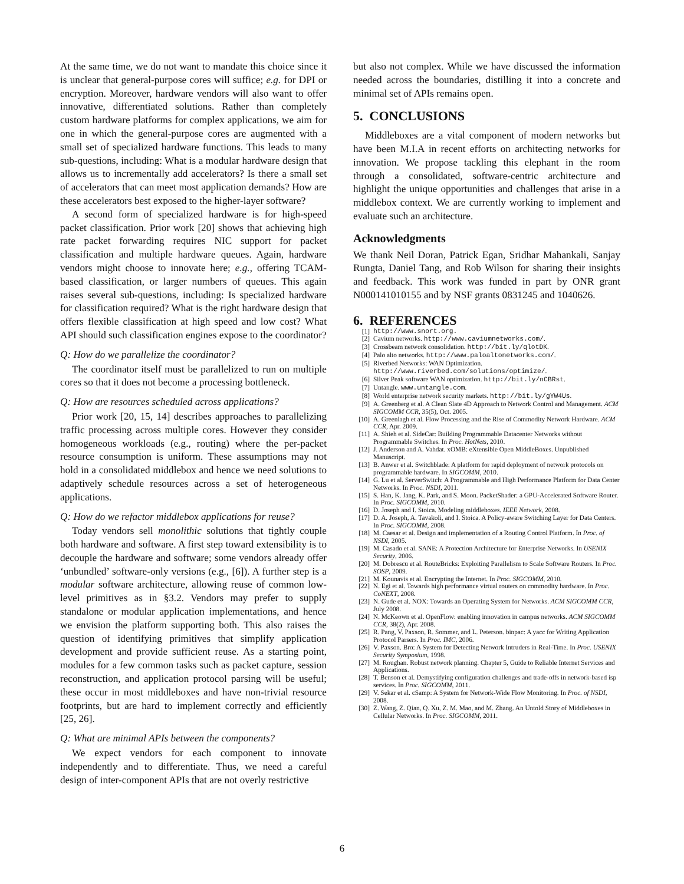At the same time, we do not want to mandate this choice since it is unclear that general-purpose cores will suffice; e.g. for DPI or encryption. Moreover, hardware vendors will also want to offer innovative, differentiated solutions. Rather than completely custom hardware platforms for complex applications, we aim for one in which the general-purpose cores are augmented with a small set of specialized hardware functions. This leads to many sub-questions, including: What is a modular hardware design that allows us to incrementally add accelerators? Is there a small set of accelerators that can meet most application demands? How are these accelerators best exposed to the higher-layer software?
A second form of specialized hardware is for high-speed packet classification. Prior work [20] shows that achieving high rate packet forwarding requires NIC support for packet classification and multiple hardware queues. Again, hardware vendors might choose to innovate here; e.g., offering TCAM-based classification, or larger numbers of queues. This again raises several sub-questions, including: Is specialized hardware for classification required? What is the right hardware design that offers flexible classification at high speed and low cost? What API should such classification engines expose to the coordinator?
Q: How do we parallelize the coordinator?
The coordinator itself must be parallelized to run on multiple cores so that it does not become a processing bottleneck.
Q: How are resources scheduled across applications?
Prior work [20, 15, 14] describes approaches to parallelizing traffic processing across multiple cores. However they consider homogeneous workloads (e.g., routing) where the per-packet resource consumption is uniform. These assumptions may not hold in a consolidated middlebox and hence we need solutions to adaptively schedule resources across a set of heterogeneous applications.
Q: How do we refactor middlebox applications for reuse?
Today vendors sell monolithic solutions that tightly couple both hardware and software. A first step toward extensibility is to decouple the hardware and software; some vendors already offer ‘unbundled’ software-only versions (e.g., [6]). A further step is a modular software architecture, allowing reuse of common low-level primitives as in §3.2. Vendors may prefer to supply standalone or modular application implementations, and hence we envision the platform supporting both. This also raises the question of identifying primitives that simplify application development and provide sufficient reuse. As a starting point, modules for a few common tasks such as packet capture, session reconstruction, and application protocol parsing will be useful; these occur in most middleboxes and have non-trivial resource footprints, but are hard to implement correctly and efficiently [25, 26].
Q: What are minimal APIs between the components?
We expect vendors for each component to innovate independently and to differentiate. Thus, we need a careful design of inter-component APIs that are not overly restrictive
but also not complex. While we have discussed the information needed across the boundaries, distilling it into a concrete and minimal set of APIs remains open.
5. CONCLUSIONS
Middleboxes are a vital component of modern networks but have been M.I.A in recent efforts on architecting networks for innovation. We propose tackling this elephant in the room through a consolidated, software-centric architecture and highlight the unique opportunities and challenges that arise in a middlebox context. We are currently working to implement and evaluate such an architecture.
Acknowledgments
We thank Neil Doran, Patrick Egan, Sridhar Mahankali, Sanjay Rungta, Daniel Tang, and Rob Wilson for sharing their insights and feedback. This work was funded in part by ONR grant N000141010155 and by NSF grants 0831245 and 1040626.
6. REFERENCES
[1] http://www.snort.org.
[2] Cavium networks. http://www.caviumnetworks.com/.
[3] Crossbeam network consolidation. http://bit.ly/qlotDK.
[4] Palo alto networks. http://www.paloaltonetworks.com/.
[5] Riverbed Networks: WAN Optimization.
http://www.riverbed.com/solutions/optimize/.
[6] Silver Peak software WAN optimization. http://bit.ly/nCBRst.
[7] Untangle. www.untangle.com.
[8] World enterprise network security markets. http://bit.ly/gYW4Us.
[9] A. Greenberg et al. A Clean Slate 4D Approach to Network Control and Management. ACM SIGCOMM CCR, 35(5), Oct. 2005.
[10] A. Greenlagh et al. Flow Processing and the Rise of Commodity Network Hardware. ACM CCR, Apr. 2009.
[11] A. Shieh et al. SideCar: Building Programmable Datacenter Networks without Programmable Switches. In Proc. HotNets, 2010.
[12] J. Anderson and A. Vahdat. xOMB: eXtensible Open MiddleBoxes. Unpublished Manuscript.
[13] B. Anwer et al. Switchblade: A platform for rapid deployment of network protocols on programmable hardware. In SIGCOMM, 2010.
[14] G. Lu et al. ServerSwitch: A Programmable and High Performance Platform for Data Center Networks. In Proc. NSDI, 2011.
[15] S. Han, K. Jang, K. Park, and S. Moon. PacketShader: a GPU-Accelerated Software Router. In Proc. SIGCOMM, 2010.
[16] D. Joseph and I. Stoica. Modeling middleboxes. IEEE Network, 2008.
[17] D. A. Joseph, A. Tavakoli, and I. Stoica. A Policy-aware Switching Layer for Data Centers. In Proc. SIGCOMM, 2008.
[18] M. Caesar et al. Design and implementation of a Routing Control Platform. In Proc. of NSDI, 2005.
[19] M. Casado et al. SANE: A Protection Architecture for Enterprise Networks. In USENIX Security, 2006.
[20] M. Dobrescu et al. RouteBricks: Exploiting Parallelism to Scale Software Routers. In Proc. SOSP, 2009.
[21] M. Kounavis et al. Encrypting the Internet. In Proc. SIGCOMM, 2010.
[22] N. Egi et al. Towards high performance virtual routers on commodity hardware. In Proc. CoNEXT, 2008.
[23] N. Gude et al. NOX: Towards an Operating System for Networks. ACM SIGCOMM CCR, July 2008.
[24] N. McKeown et al. OpenFlow: enabling innovation in campus networks. ACM SIGCOMM CCR, 38(2), Apr. 2008.
[25] R. Pang, V. Paxson, R. Sommer, and L. Peterson. binpac: A yacc for Writing Application Protocol Parsers. In Proc. IMC, 2006.
[26] V. Paxson. Bro: A System for Detecting Network Intruders in Real-Time. In Proc. USENIX Security Symposium, 1998.
[27] M. Roughan. Robust network planning. Chapter 5, Guide to Reliable Internet Services and Applications.
[28] T. Benson et al. Demystifying configuration challenges and trade-offs in network-based isp services. In Proc. SIGCOMM, 2011.
[29] V. Sekar et al. cSamp: A System for Network-Wide Flow Monitoring. In Proc. of NSDI, 2008.
[30] Z. Wang, Z. Qian, Q. Xu, Z. M. Mao, and M. Zhang. An Untold Story of Middleboxes in Cellular Networks. In Proc. SIGCOMM, 2011.
6